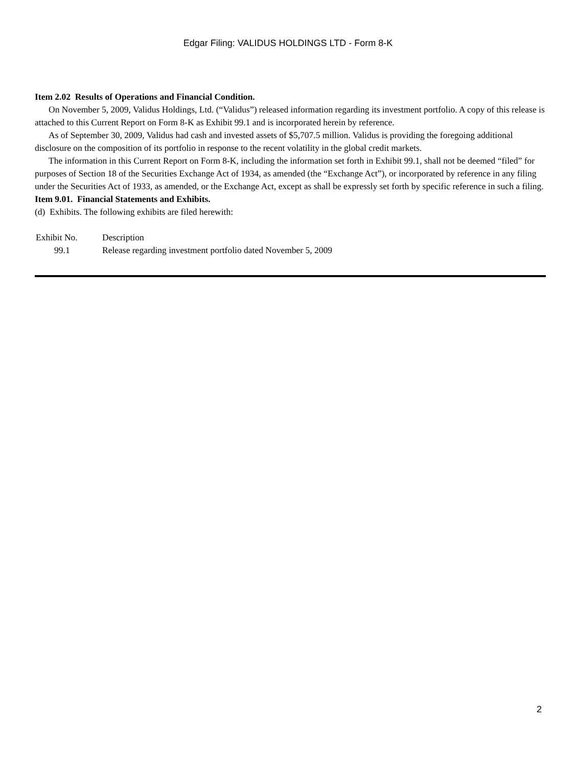Edgar Filing: VALIDUS HOLDINGS LTD - Form 8-K
Item 2.02 Results of Operations and Financial Condition.
On November 5, 2009, Validus Holdings, Ltd. (“Validus”) released information regarding its investment portfolio. A copy of this release is attached to this Current Report on Form 8-K as Exhibit 99.1 and is incorporated herein by reference.
As of September 30, 2009, Validus had cash and invested assets of $5,707.5 million. Validus is providing the foregoing additional disclosure on the composition of its portfolio in response to the recent volatility in the global credit markets.
The information in this Current Report on Form 8-K, including the information set forth in Exhibit 99.1, shall not be deemed “filed” for purposes of Section 18 of the Securities Exchange Act of 1934, as amended (the “Exchange Act”), or incorporated by reference in any filing under the Securities Act of 1933, as amended, or the Exchange Act, except as shall be expressly set forth by specific reference in such a filing.
Item 9.01. Financial Statements and Exhibits.
(d) Exhibits. The following exhibits are filed herewith:
| Exhibit No. | Description |
| --- | --- |
| 99.1 | Release regarding investment portfolio dated November 5, 2009 |
2